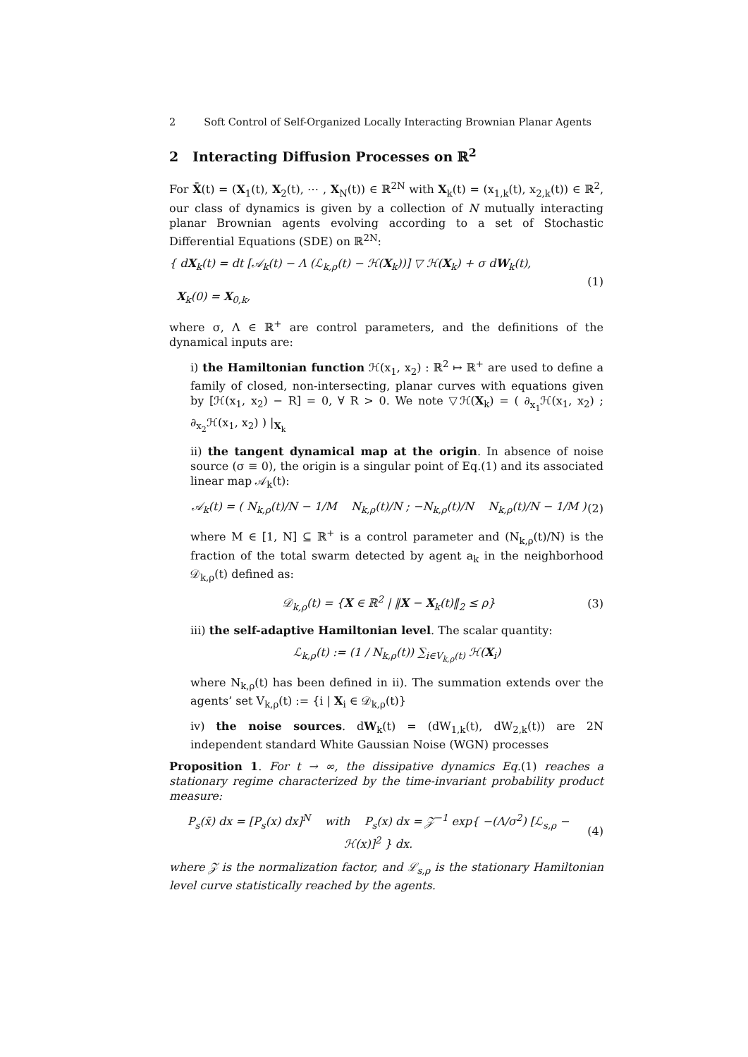2 Soft Control of Self-Organized Locally Interacting Brownian Planar Agents
2 Interacting Diffusion Processes on ℝ<sup>2</sup>
For X̄(t) = (X<sub>1</sub>(t), X<sub>2</sub>(t), ⋯ , X<sub>N</sub>(t)) ∈ ℝ<sup>2N</sup> with X<sub>k</sub>(t) = (x<sub>1,k</sub>(t), x<sub>2,k</sub>(t)) ∈ ℝ<sup>2</sup>, our class of dynamics is given by a collection of N mutually interacting planar Brownian agents evolving according to a set of Stochastic Differential Equations (SDE) on ℝ<sup>2N</sup>:
{ dX<sub>k</sub>(t) = dt [𝒜<sub>k</sub>(t) − Λ (ℒ<sub>k,ρ</sub>(t) − ℋ(X<sub>k</sub>))] ▽ ℋ(X<sub>k</sub>) + σ dW<sub>k</sub>(t),
X<sub>k</sub>(0) = X<sub>0,k</sub>,
(1)
where σ, Λ ∈ ℝ<sup>+</sup> are control parameters, and the definitions of the dynamical inputs are:
i) the Hamiltonian function ℋ(x<sub>1</sub>, x<sub>2</sub>) : ℝ<sup>2</sup> ↦ ℝ<sup>+</sup> are used to define a family of closed, non-intersecting, planar curves with equations given by [ℋ(x<sub>1</sub>, x<sub>2</sub>) − R] = 0, ∀ R > 0. We note ▽ℋ(X<sub>k</sub>) = ( ∂<sub>x<sub>1</sub></sub>ℋ(x<sub>1</sub>, x<sub>2</sub>) ; ∂<sub>x<sub>2</sub></sub>ℋ(x<sub>1</sub>, x<sub>2</sub>) ) |<sub>X<sub>k</sub></sub>
ii) the tangent dynamical map at the origin. In absence of noise source (σ ≡ 0), the origin is a singular point of Eq.(1) and its associated linear map 𝒜<sub>k</sub>(t):
𝒜<sub>k</sub>(t) = ( N<sub>k,ρ</sub>(t)/N − 1/M N<sub>k,ρ</sub>(t)/N ; −N<sub>k,ρ</sub>(t)/N N<sub>k,ρ</sub>(t)/N − 1/M )
(2)
where M ∈ [1, N] ⊆ ℝ<sup>+</sup> is a control parameter and (N<sub>k,ρ</sub>(t)/N) is the fraction of the total swarm detected by agent a<sub>k</sub> in the neighborhood 𝒟<sub>k,ρ</sub>(t) defined as:
𝒟<sub>k,ρ</sub>(t) = {X ∈ ℝ<sup>2</sup> | ‖X − X<sub>k</sub>(t)‖<sub>2</sub> ≤ ρ}
(3)
iii) the self-adaptive Hamiltonian level. The scalar quantity:
ℒ<sub>k,ρ</sub>(t) := (1 / N<sub>k,ρ</sub>(t)) ∑<sub>i∈V<sub>k,ρ</sub>(t)</sub> ℋ(X<sub>i</sub>)
where N<sub>k,ρ</sub>(t) has been defined in ii). The summation extends over the agents’ set V<sub>k,ρ</sub>(t) := {i | X<sub>i</sub> ∈ 𝒟<sub>k,ρ</sub>(t)}
iv) the noise sources. dW<sub>k</sub>(t) = (dW<sub>1,k</sub>(t), dW<sub>2,k</sub>(t)) are 2N independent standard White Gaussian Noise (WGN) processes
Proposition 1. For t → ∞, the dissipative dynamics Eq.(1) reaches a stationary regime characterized by the time-invariant probability product measure:
P<sub>s</sub>(x̄) dx = [P<sub>s</sub>(x) dx]<sup>N</sup> with P<sub>s</sub>(x) dx = 𝒵<sup>−1</sup> exp{ −(Λ/σ<sup>2</sup>) [ℒ<sub>s,ρ</sub> − ℋ(x)]<sup>2</sup> } dx.
(4)
where 𝒵 is the normalization factor, and ℒ<sub>s,ρ</sub> is the stationary Hamiltonian level curve statistically reached by the agents.